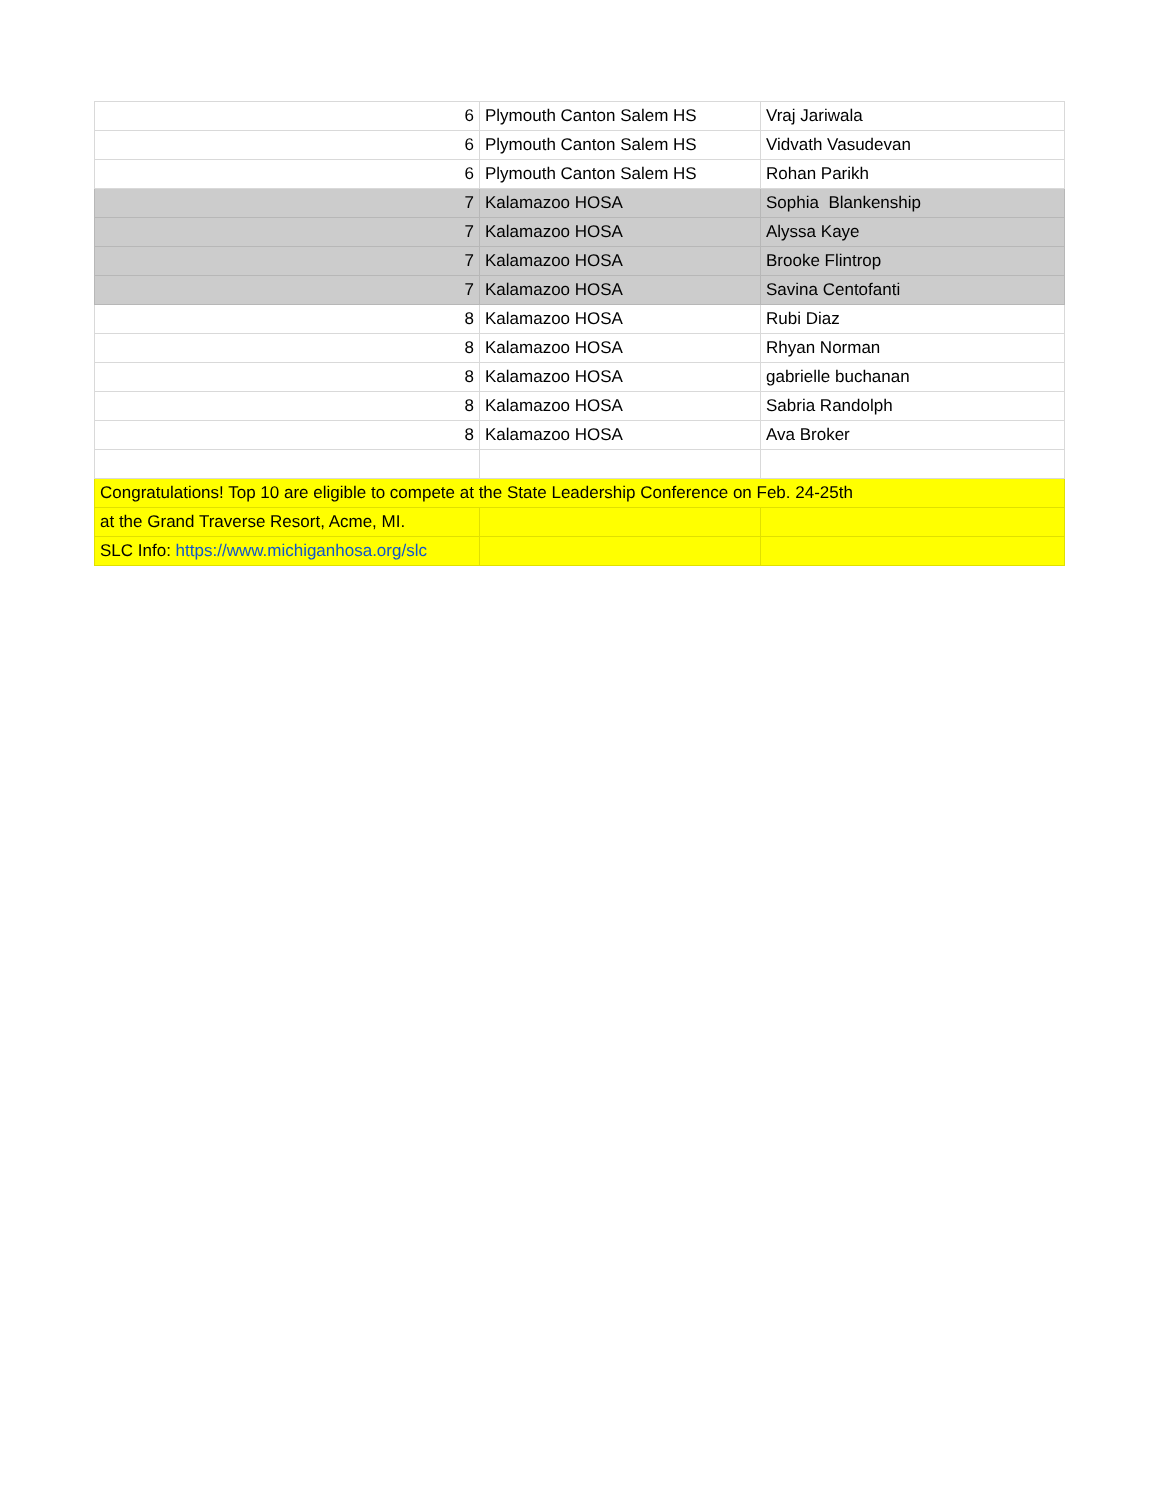| 6 | Plymouth Canton Salem HS | Vraj Jariwala |
| 6 | Plymouth Canton Salem HS | Vidvath Vasudevan |
| 6 | Plymouth Canton Salem HS | Rohan Parikh |
| 7 | Kalamazoo HOSA | Sophia Blankenship |
| 7 | Kalamazoo HOSA | Alyssa Kaye |
| 7 | Kalamazoo HOSA | Brooke Flintrop |
| 7 | Kalamazoo HOSA | Savina Centofanti |
| 8 | Kalamazoo HOSA | Rubi Diaz |
| 8 | Kalamazoo HOSA | Rhyan Norman |
| 8 | Kalamazoo HOSA | gabrielle buchanan |
| 8 | Kalamazoo HOSA | Sabria Randolph |
| 8 | Kalamazoo HOSA | Ava Broker |
| Congratulations! Top 10 are eligible to compete at the State Leadership Conference on Feb. 24-25th | | |
| at the Grand Traverse Resort, Acme, MI. | | |
| SLC Info: https://www.michiganhosa.org/slc | | |